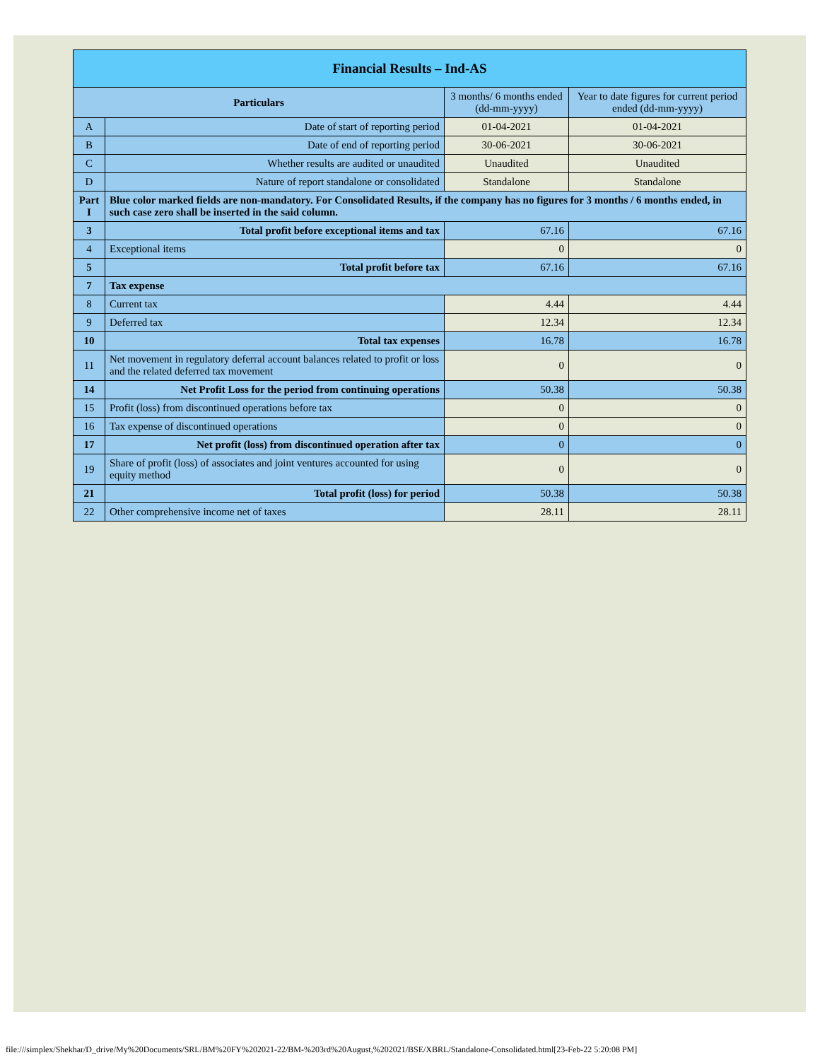| Financial Results – Ind-AS | | | |
| Particulars | | 3 months/ 6 months ended (dd-mm-yyyy) | Year to date figures for current period ended (dd-mm-yyyy) |
| A | Date of start of reporting period | 01-04-2021 | 01-04-2021 |
| B | Date of end of reporting period | 30-06-2021 | 30-06-2021 |
| C | Whether results are audited or unaudited | Unaudited | Unaudited |
| D | Nature of report standalone or consolidated | Standalone | Standalone |
| Part I | Blue color marked fields are non-mandatory. For Consolidated Results, if the company has no figures for 3 months / 6 months ended, in such case zero shall be inserted in the said column. | | |
| 3 | Total profit before exceptional items and tax | 67.16 | 67.16 |
| 4 | Exceptional items | 0 | 0 |
| 5 | Total profit before tax | 67.16 | 67.16 |
| 7 | Tax expense | | |
| 8 | Current tax | 4.44 | 4.44 |
| 9 | Deferred tax | 12.34 | 12.34 |
| 10 | Total tax expenses | 16.78 | 16.78 |
| 11 | Net movement in regulatory deferral account balances related to profit or loss and the related deferred tax movement | 0 | 0 |
| 14 | Net Profit Loss for the period from continuing operations | 50.38 | 50.38 |
| 15 | Profit (loss) from discontinued operations before tax | 0 | 0 |
| 16 | Tax expense of discontinued operations | 0 | 0 |
| 17 | Net profit (loss) from discontinued operation after tax | 0 | 0 |
| 19 | Share of profit (loss) of associates and joint ventures accounted for using equity method | 0 | 0 |
| 21 | Total profit (loss) for period | 50.38 | 50.38 |
| 22 | Other comprehensive income net of taxes | 28.11 | 28.11 |
file:///simplex/Shekhar/D_drive/My%20Documents/SRL/BM%20FY%202021-22/BM-%203rd%20August,%202021/BSE/XBRL/Standalone-Consolidated.html[23-Feb-22 5:20:08 PM]